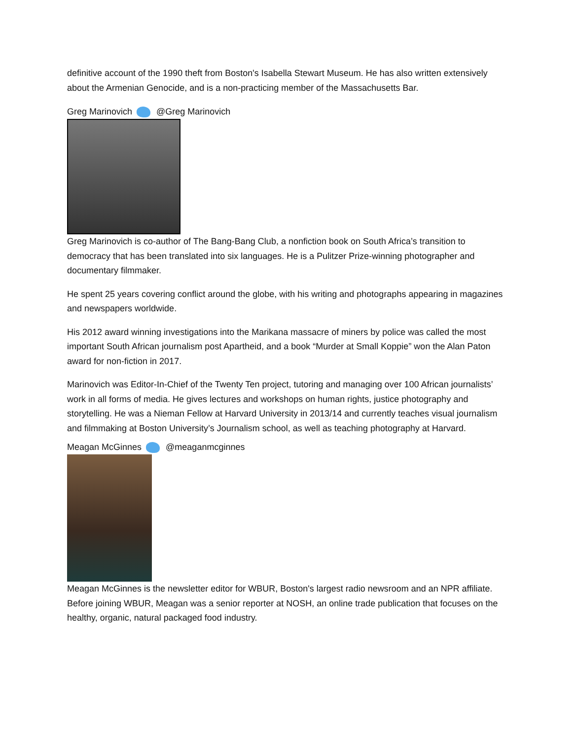definitive account of the 1990 theft from Boston's Isabella Stewart Museum. He has also written extensively about the Armenian Genocide, and is a non-practicing member of the Massachusetts Bar.
Greg Marinovich @Greg Marinovich
Greg Marinovich is co-author of The Bang-Bang Club, a nonfiction book on South Africa’s transition to democracy that has been translated into six languages. He is a Pulitzer Prize-winning photographer and documentary filmmaker.
He spent 25 years covering conflict around the globe, with his writing and photographs appearing in magazines and newspapers worldwide.
His 2012 award winning investigations into the Marikana massacre of miners by police was called the most important South African journalism post Apartheid, and a book “Murder at Small Koppie” won the Alan Paton award for non-fiction in 2017.
Marinovich was Editor-In-Chief of the Twenty Ten project, tutoring and managing over 100 African journalists’ work in all forms of media. He gives lectures and workshops on human rights, justice photography and storytelling. He was a Nieman Fellow at Harvard University in 2013/14 and currently teaches visual journalism and filmmaking at Boston University’s Journalism school, as well as teaching photography at Harvard.
Meagan McGinnes @meaganmcginnes
Meagan McGinnes is the newsletter editor for WBUR, Boston's largest radio newsroom and an NPR affiliate. Before joining WBUR, Meagan was a senior reporter at NOSH, an online trade publication that focuses on the healthy, organic, natural packaged food industry.